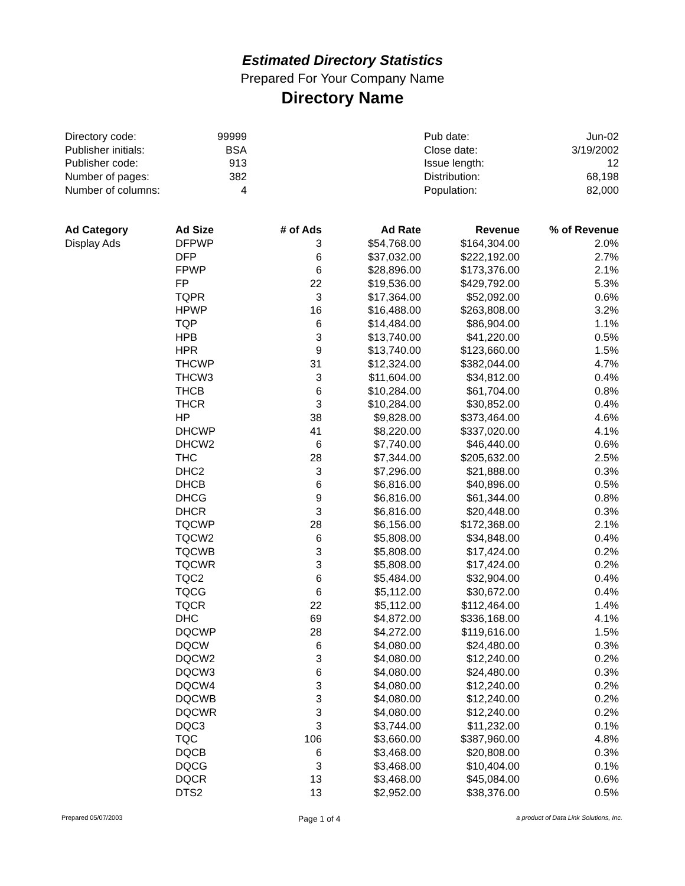Estimated Directory Statistics
Prepared For Your Company Name
Directory Name
| Directory code: | 99999 | | Pub date: | Jun-02 |
| Publisher initials: | BSA | | Close date: | 3/19/2002 |
| Publisher code: | 913 | | Issue length: | 12 |
| Number of pages: | 382 | | Distribution: | 68,198 |
| Number of columns: | 4 | | Population: | 82,000 |
| Ad Category | Ad Size | # of Ads | Ad Rate | Revenue | % of Revenue |
| --- | --- | --- | --- | --- | --- |
| Display Ads | DFPWP | 3 | $54,768.00 | $164,304.00 | 2.0% |
| | DFP | 6 | $37,032.00 | $222,192.00 | 2.7% |
| | FPWP | 6 | $28,896.00 | $173,376.00 | 2.1% |
| | FP | 22 | $19,536.00 | $429,792.00 | 5.3% |
| | TQPR | 3 | $17,364.00 | $52,092.00 | 0.6% |
| | HPWP | 16 | $16,488.00 | $263,808.00 | 3.2% |
| | TQP | 6 | $14,484.00 | $86,904.00 | 1.1% |
| | HPB | 3 | $13,740.00 | $41,220.00 | 0.5% |
| | HPR | 9 | $13,740.00 | $123,660.00 | 1.5% |
| | THCWP | 31 | $12,324.00 | $382,044.00 | 4.7% |
| | THCW3 | 3 | $11,604.00 | $34,812.00 | 0.4% |
| | THCB | 6 | $10,284.00 | $61,704.00 | 0.8% |
| | THCR | 3 | $10,284.00 | $30,852.00 | 0.4% |
| | HP | 38 | $9,828.00 | $373,464.00 | 4.6% |
| | DHCWP | 41 | $8,220.00 | $337,020.00 | 4.1% |
| | DHCW2 | 6 | $7,740.00 | $46,440.00 | 0.6% |
| | THC | 28 | $7,344.00 | $205,632.00 | 2.5% |
| | DHC2 | 3 | $7,296.00 | $21,888.00 | 0.3% |
| | DHCB | 6 | $6,816.00 | $40,896.00 | 0.5% |
| | DHCG | 9 | $6,816.00 | $61,344.00 | 0.8% |
| | DHCR | 3 | $6,816.00 | $20,448.00 | 0.3% |
| | TQCWP | 28 | $6,156.00 | $172,368.00 | 2.1% |
| | TQCW2 | 6 | $5,808.00 | $34,848.00 | 0.4% |
| | TQCWB | 3 | $5,808.00 | $17,424.00 | 0.2% |
| | TQCWR | 3 | $5,808.00 | $17,424.00 | 0.2% |
| | TQC2 | 6 | $5,484.00 | $32,904.00 | 0.4% |
| | TQCG | 6 | $5,112.00 | $30,672.00 | 0.4% |
| | TQCR | 22 | $5,112.00 | $112,464.00 | 1.4% |
| | DHC | 69 | $4,872.00 | $336,168.00 | 4.1% |
| | DQCWP | 28 | $4,272.00 | $119,616.00 | 1.5% |
| | DQCW | 6 | $4,080.00 | $24,480.00 | 0.3% |
| | DQCW2 | 3 | $4,080.00 | $12,240.00 | 0.2% |
| | DQCW3 | 6 | $4,080.00 | $24,480.00 | 0.3% |
| | DQCW4 | 3 | $4,080.00 | $12,240.00 | 0.2% |
| | DQCWB | 3 | $4,080.00 | $12,240.00 | 0.2% |
| | DQCWR | 3 | $4,080.00 | $12,240.00 | 0.2% |
| | DQC3 | 3 | $3,744.00 | $11,232.00 | 0.1% |
| | TQC | 106 | $3,660.00 | $387,960.00 | 4.8% |
| | DQCB | 6 | $3,468.00 | $20,808.00 | 0.3% |
| | DQCG | 3 | $3,468.00 | $10,404.00 | 0.1% |
| | DQCR | 13 | $3,468.00 | $45,084.00 | 0.6% |
| | DTS2 | 13 | $2,952.00 | $38,376.00 | 0.5% |
Prepared 05/07/2003 Page 1 of 4 a product of Data Link Solutions, Inc.